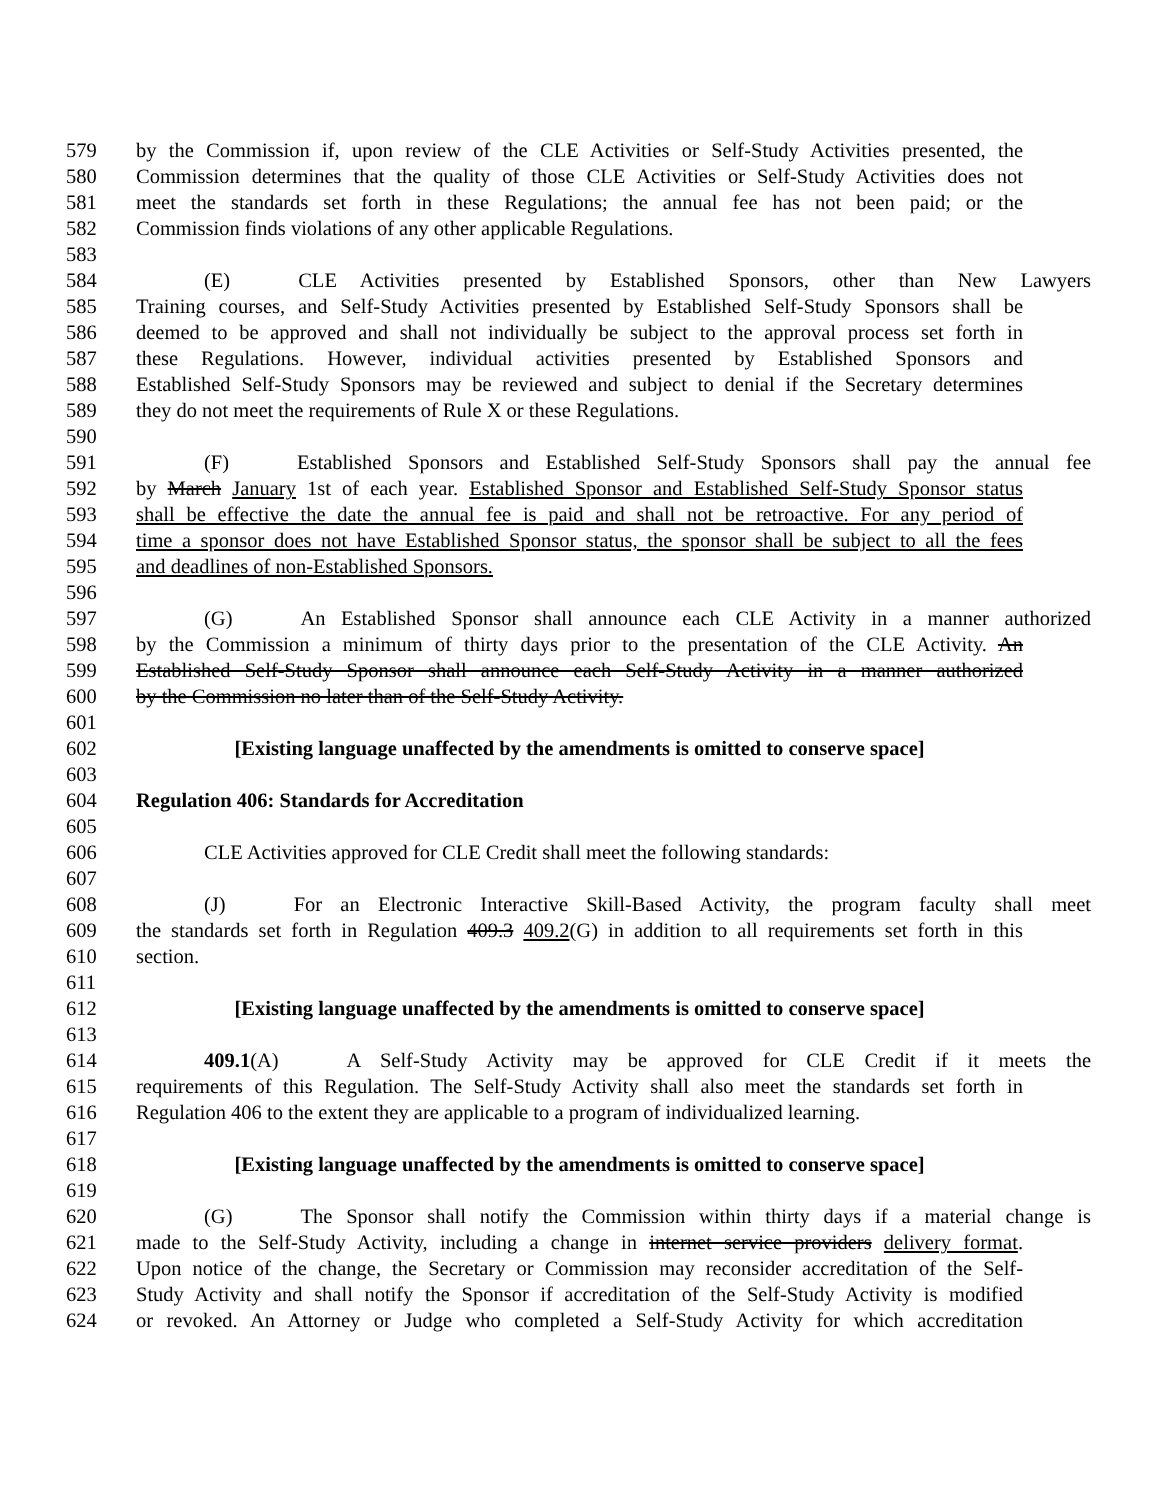579 by the Commission if, upon review of the CLE Activities or Self-Study Activities presented, the
580 Commission determines that the quality of those CLE Activities or Self-Study Activities does not
581 meet the standards set forth in these Regulations; the annual fee has not been paid; or the
582 Commission finds violations of any other applicable Regulations.
583
584 (E) CLE Activities presented by Established Sponsors, other than New Lawyers
585 Training courses, and Self-Study Activities presented by Established Self-Study Sponsors shall be
586 deemed to be approved and shall not individually be subject to the approval process set forth in
587 these Regulations. However, individual activities presented by Established Sponsors and
588 Established Self-Study Sponsors may be reviewed and subject to denial if the Secretary determines
589 they do not meet the requirements of Rule X or these Regulations.
590
591 (F) Established Sponsors and Established Self-Study Sponsors shall pay the annual fee
592 by March January 1st of each year. Established Sponsor and Established Self-Study Sponsor status
593 shall be effective the date the annual fee is paid and shall not be retroactive. For any period of
594 time a sponsor does not have Established Sponsor status, the sponsor shall be subject to all the fees
595 and deadlines of non-Established Sponsors.
596
597 (G) An Established Sponsor shall announce each CLE Activity in a manner authorized
598 by the Commission a minimum of thirty days prior to the presentation of the CLE Activity. An
599 Established Self-Study Sponsor shall announce each Self-Study Activity in a manner authorized
600 by the Commission no later than of the Self-Study Activity.
601
602 [Existing language unaffected by the amendments is omitted to conserve space]
603
604 Regulation 406: Standards for Accreditation
605
606 CLE Activities approved for CLE Credit shall meet the following standards:
607
608 (J) For an Electronic Interactive Skill-Based Activity, the program faculty shall meet
609 the standards set forth in Regulation 409.3 409.2(G) in addition to all requirements set forth in this
610 section.
611
612 [Existing language unaffected by the amendments is omitted to conserve space]
613
614 409.1(A) A Self-Study Activity may be approved for CLE Credit if it meets the
615 requirements of this Regulation. The Self-Study Activity shall also meet the standards set forth in
616 Regulation 406 to the extent they are applicable to a program of individualized learning.
617
618 [Existing language unaffected by the amendments is omitted to conserve space]
619
620 (G) The Sponsor shall notify the Commission within thirty days if a material change is
621 made to the Self-Study Activity, including a change in internet service providers delivery format.
622 Upon notice of the change, the Secretary or Commission may reconsider accreditation of the Self-
623 Study Activity and shall notify the Sponsor if accreditation of the Self-Study Activity is modified
624 or revoked. An Attorney or Judge who completed a Self-Study Activity for which accreditation